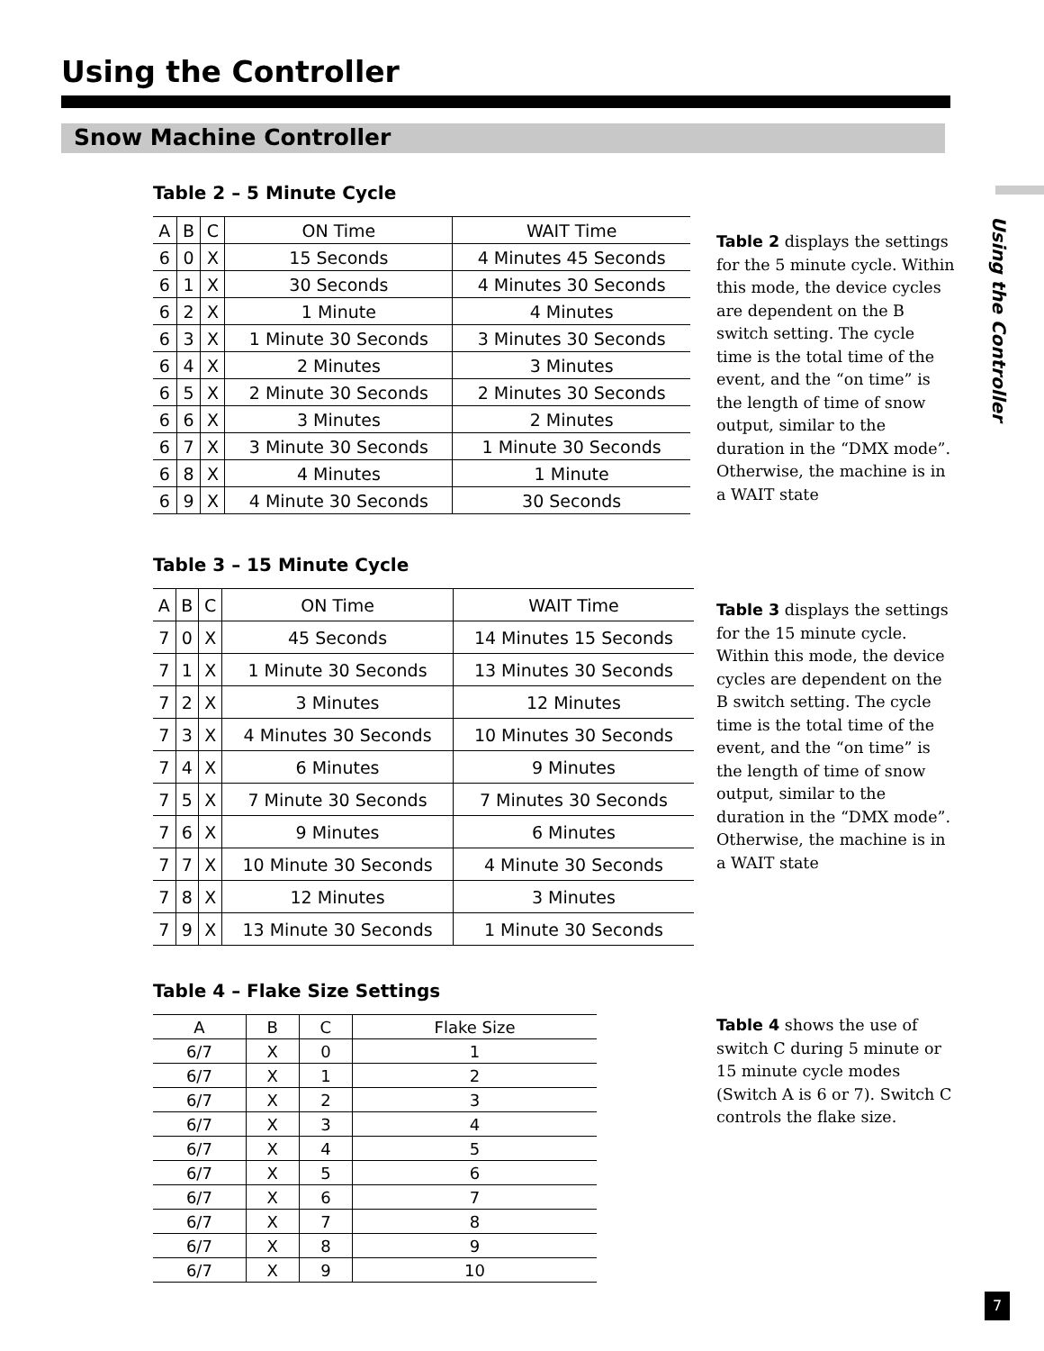Using the Controller
Snow Machine Controller
Using the Controller
Table 2 – 5 Minute Cycle
| A | B | C | ON Time | WAIT Time |
| --- | --- | --- | --- | --- |
| 6 | 0 | X | 15 Seconds | 4 Minutes 45 Seconds |
| 6 | 1 | X | 30 Seconds | 4 Minutes 30 Seconds |
| 6 | 2 | X | 1 Minute | 4 Minutes |
| 6 | 3 | X | 1 Minute 30 Seconds | 3 Minutes 30 Seconds |
| 6 | 4 | X | 2 Minutes | 3 Minutes |
| 6 | 5 | X | 2 Minute 30 Seconds | 2 Minutes 30 Seconds |
| 6 | 6 | X | 3 Minutes | 2 Minutes |
| 6 | 7 | X | 3 Minute 30 Seconds | 1 Minute 30 Seconds |
| 6 | 8 | X | 4 Minutes | 1 Minute |
| 6 | 9 | X | 4 Minute 30 Seconds | 30 Seconds |
Table 2 displays the settings for the 5 minute cycle. Within this mode, the device cycles are dependent on the B switch setting. The cycle time is the total time of the event, and the “on time” is the length of time of snow output, similar to the duration in the “DMX mode”. Otherwise, the machine is in a WAIT state
Table 3 – 15 Minute Cycle
| A | B | C | ON Time | WAIT Time |
| --- | --- | --- | --- | --- |
| 7 | 0 | X | 45 Seconds | 14 Minutes 15 Seconds |
| 7 | 1 | X | 1 Minute 30 Seconds | 13 Minutes 30 Seconds |
| 7 | 2 | X | 3 Minutes | 12 Minutes |
| 7 | 3 | X | 4 Minutes 30 Seconds | 10 Minutes 30 Seconds |
| 7 | 4 | X | 6 Minutes | 9 Minutes |
| 7 | 5 | X | 7 Minute 30 Seconds | 7 Minutes 30 Seconds |
| 7 | 6 | X | 9 Minutes | 6 Minutes |
| 7 | 7 | X | 10 Minute 30 Seconds | 4 Minute 30 Seconds |
| 7 | 8 | X | 12 Minutes | 3 Minutes |
| 7 | 9 | X | 13 Minute 30 Seconds | 1 Minute 30 Seconds |
Table 3 displays the settings for the 15 minute cycle. Within this mode, the device cycles are dependent on the B switch setting. The cycle time is the total time of the event, and the “on time” is the length of time of snow output, similar to the duration in the “DMX mode”. Otherwise, the machine is in a WAIT state
Table 4 – Flake Size Settings
| A | B | C | Flake Size |
| --- | --- | --- | --- |
| 6/7 | X | 0 | 1 |
| 6/7 | X | 1 | 2 |
| 6/7 | X | 2 | 3 |
| 6/7 | X | 3 | 4 |
| 6/7 | X | 4 | 5 |
| 6/7 | X | 5 | 6 |
| 6/7 | X | 6 | 7 |
| 6/7 | X | 7 | 8 |
| 6/7 | X | 8 | 9 |
| 6/7 | X | 9 | 10 |
Table 4 shows the use of switch C during 5 minute or 15 minute cycle modes (Switch A is 6 or 7). Switch C controls the flake size.
7